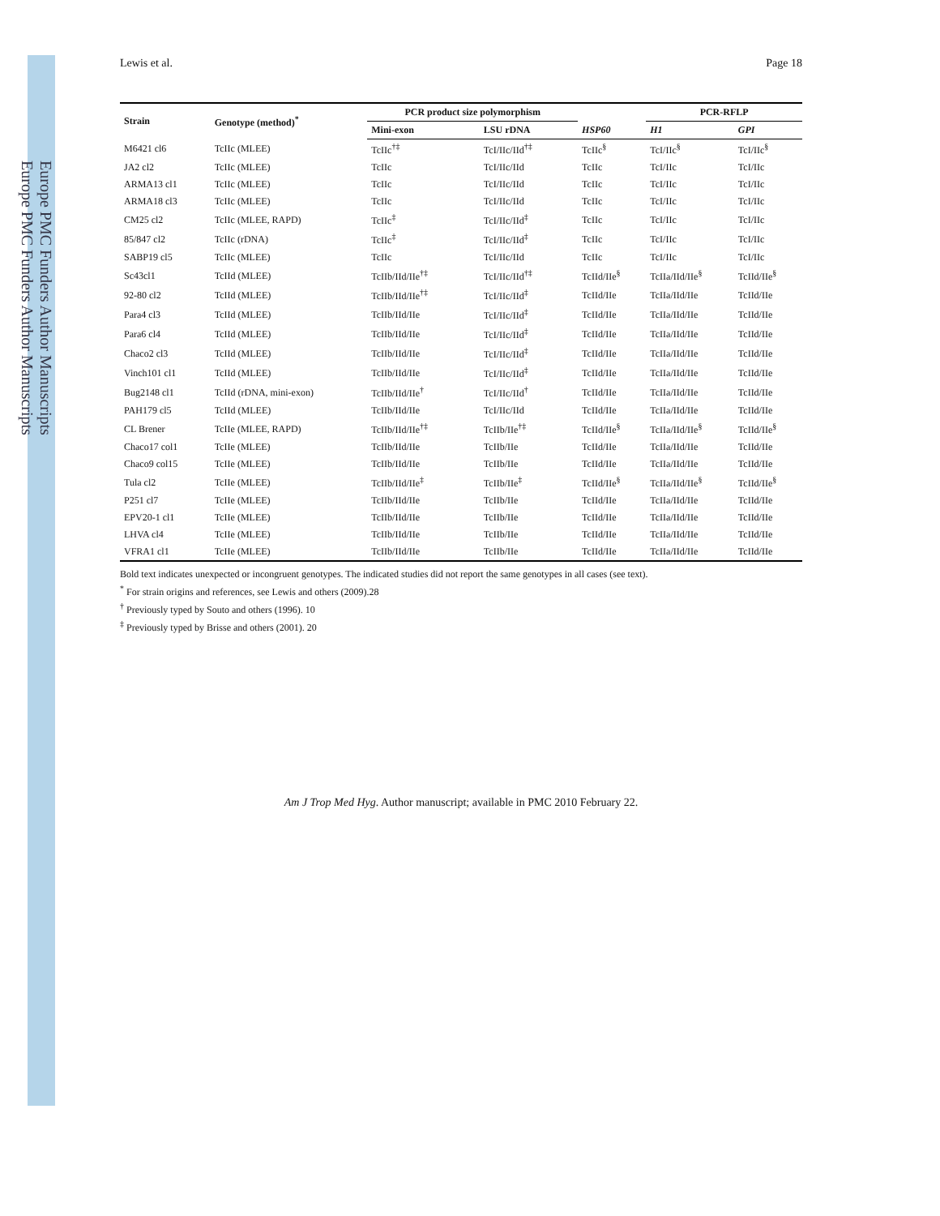Europe PMC Funders Author Manuscripts
Europe PMC Funders Author Manuscripts
Lewis et al. Page 18
| Strain | Genotype (method)<sup>*</sup> | PCR product size polymorphism | | | PCR-RFLP | |
| --- | --- | --- | --- | --- | --- | --- |
| | | Mini-exon | LSU rDNA | HSP60 | H1 | GPI |
| M6421 cl6 | TcIIc (MLEE) | TcIIc<sup>†‡</sup> | TcI/IIc/IId<sup>†‡</sup> | TcIIc<sup>§</sup> | TcI/IIc<sup>§</sup> | TcI/IIc<sup>§</sup> |
| JA2 cl2 | TcIIc (MLEE) | TcIIc | TcI/IIc/IId | TcIIc | TcI/IIc | TcI/IIc |
| ARMA13 cl1 | TcIIc (MLEE) | TcIIc | TcI/IIc/IId | TcIIc | TcI/IIc | TcI/IIc |
| ARMA18 cl3 | TcIIc (MLEE) | TcIIc | TcI/IIc/IId | TcIIc | TcI/IIc | TcI/IIc |
| CM25 cl2 | TcIIc (MLEE, RAPD) | TcIIc<sup>‡</sup> | TcI/IIc/IId<sup>‡</sup> | TcIIc | TcI/IIc | TcI/IIc |
| 85/847 cl2 | TcIIc (rDNA) | TcIIc<sup>‡</sup> | TcI/IIc/IId<sup>‡</sup> | TcIIc | TcI/IIc | TcI/IIc |
| SABP19 cl5 | TcIIc (MLEE) | TcIIc | TcI/IIc/IId | TcIIc | TcI/IIc | TcI/IIc |
| Sc43cl1 | TcIId (MLEE) | TcIIb/IId/IIe<sup>†‡</sup> | TcI/IIc/IId<sup>†‡</sup> | TcIId/IIe<sup>§</sup> | TcIIa/IId/IIe<sup>§</sup> | TcIId/IIe<sup>§</sup> |
| 92-80 cl2 | TcIId (MLEE) | TcIIb/IId/IIe<sup>†‡</sup> | TcI/IIc/IId<sup>‡</sup> | TcIId/IIe | TcIIa/IId/IIe | TcIId/IIe |
| Para4 cl3 | TcIId (MLEE) | TcIIb/IId/IIe | TcI/IIc/IId<sup>‡</sup> | TcIId/IIe | TcIIa/IId/IIe | TcIId/IIe |
| Para6 cl4 | TcIId (MLEE) | TcIIb/IId/IIe | TcI/IIc/IId<sup>‡</sup> | TcIId/IIe | TcIIa/IId/IIe | TcIId/IIe |
| Chaco2 cl3 | TcIId (MLEE) | TcIIb/IId/IIe | TcI/IIc/IId<sup>‡</sup> | TcIId/IIe | TcIIa/IId/IIe | TcIId/IIe |
| Vinch101 cl1 | TcIId (MLEE) | TcIIb/IId/IIe | TcI/IIc/IId<sup>‡</sup> | TcIId/IIe | TcIIa/IId/IIe | TcIId/IIe |
| Bug2148 cl1 | TcIId (rDNA, mini-exon) | TcIIb/IId/IIe<sup>†</sup> | TcI/IIc/IId<sup>†</sup> | TcIId/IIe | TcIIa/IId/IIe | TcIId/IIe |
| PAH179 cl5 | TcIId (MLEE) | TcIIb/IId/IIe | TcI/IIc/IId | TcIId/IIe | TcIIa/IId/IIe | TcIId/IIe |
| CL Brener | TcIIe (MLEE, RAPD) | TcIIb/IId/IIe<sup>†‡</sup> | TcIIb/IIe<sup>†‡</sup> | TcIId/IIe<sup>§</sup> | TcIIa/IId/IIe<sup>§</sup> | TcIId/IIe<sup>§</sup> |
| Chaco17 col1 | TcIIe (MLEE) | TcIIb/IId/IIe | TcIIb/IIe | TcIId/IIe | TcIIa/IId/IIe | TcIId/IIe |
| Chaco9 col15 | TcIIe (MLEE) | TcIIb/IId/IIe | TcIIb/IIe | TcIId/IIe | TcIIa/IId/IIe | TcIId/IIe |
| Tula cl2 | TcIIe (MLEE) | TcIIb/IId/IIe<sup>‡</sup> | TcIIb/IIe<sup>‡</sup> | TcIId/IIe<sup>§</sup> | TcIIa/IId/IIe<sup>§</sup> | TcIId/IIe<sup>§</sup> |
| P251 cl7 | TcIIe (MLEE) | TcIIb/IId/IIe | TcIIb/IIe | TcIId/IIe | TcIIa/IId/IIe | TcIId/IIe |
| EPV20-1 cl1 | TcIIe (MLEE) | TcIIb/IId/IIe | TcIIb/IIe | TcIId/IIe | TcIIa/IId/IIe | TcIId/IIe |
| LHVA cl4 | TcIIe (MLEE) | TcIIb/IId/IIe | TcIIb/IIe | TcIId/IIe | TcIIa/IId/IIe | TcIId/IIe |
| VFRA1 cl1 | TcIIe (MLEE) | TcIIb/IId/IIe | TcIIb/IIe | TcIId/IIe | TcIIa/IId/IIe | TcIId/IIe |
Bold text indicates unexpected or incongruent genotypes. The indicated studies did not report the same genotypes in all cases (see text).
<sup>*</sup> For strain origins and references, see Lewis and others (2009).28
<sup>†</sup> Previously typed by Souto and others (1996). 10
<sup>‡</sup> Previously typed by Brisse and others (2001). 20
Am J Trop Med Hyg. Author manuscript; available in PMC 2010 February 22.